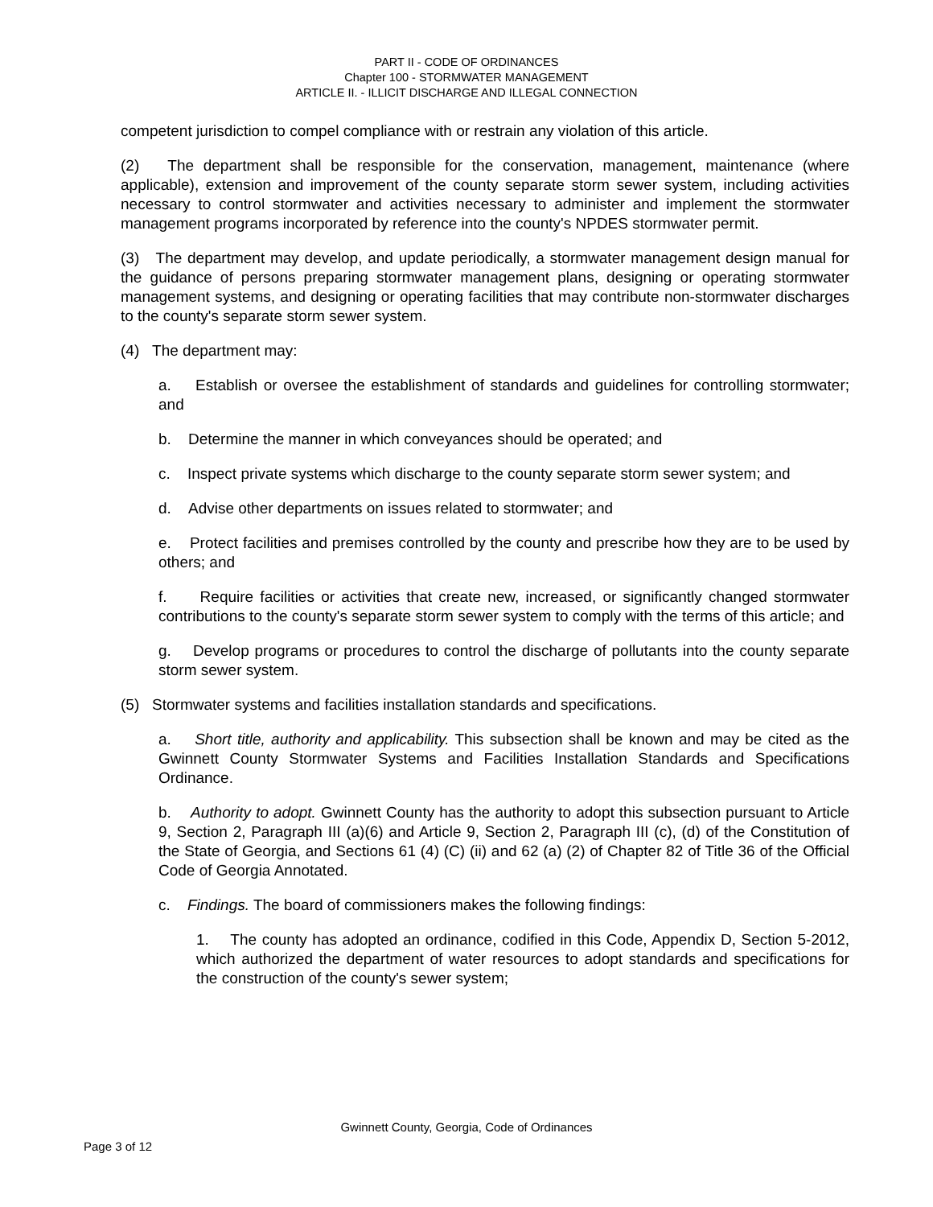PART II - CODE OF ORDINANCES
Chapter 100 - STORMWATER MANAGEMENT
ARTICLE II. - ILLICIT DISCHARGE AND ILLEGAL CONNECTION
competent jurisdiction to compel compliance with or restrain any violation of this article.
(2) The department shall be responsible for the conservation, management, maintenance (where applicable), extension and improvement of the county separate storm sewer system, including activities necessary to control stormwater and activities necessary to administer and implement the stormwater management programs incorporated by reference into the county's NPDES stormwater permit.
(3) The department may develop, and update periodically, a stormwater management design manual for the guidance of persons preparing stormwater management plans, designing or operating stormwater management systems, and designing or operating facilities that may contribute non-stormwater discharges to the county's separate storm sewer system.
(4) The department may:
a. Establish or oversee the establishment of standards and guidelines for controlling stormwater; and
b. Determine the manner in which conveyances should be operated; and
c. Inspect private systems which discharge to the county separate storm sewer system; and
d. Advise other departments on issues related to stormwater; and
e. Protect facilities and premises controlled by the county and prescribe how they are to be used by others; and
f. Require facilities or activities that create new, increased, or significantly changed stormwater contributions to the county's separate storm sewer system to comply with the terms of this article; and
g. Develop programs or procedures to control the discharge of pollutants into the county separate storm sewer system.
(5) Stormwater systems and facilities installation standards and specifications.
a. Short title, authority and applicability. This subsection shall be known and may be cited as the Gwinnett County Stormwater Systems and Facilities Installation Standards and Specifications Ordinance.
b. Authority to adopt. Gwinnett County has the authority to adopt this subsection pursuant to Article 9, Section 2, Paragraph III (a)(6) and Article 9, Section 2, Paragraph III (c), (d) of the Constitution of the State of Georgia, and Sections 61 (4) (C) (ii) and 62 (a) (2) of Chapter 82 of Title 36 of the Official Code of Georgia Annotated.
c. Findings. The board of commissioners makes the following findings:
1. The county has adopted an ordinance, codified in this Code, Appendix D, Section 5-2012, which authorized the department of water resources to adopt standards and specifications for the construction of the county's sewer system;
Gwinnett County, Georgia, Code of Ordinances
Page 3 of 12